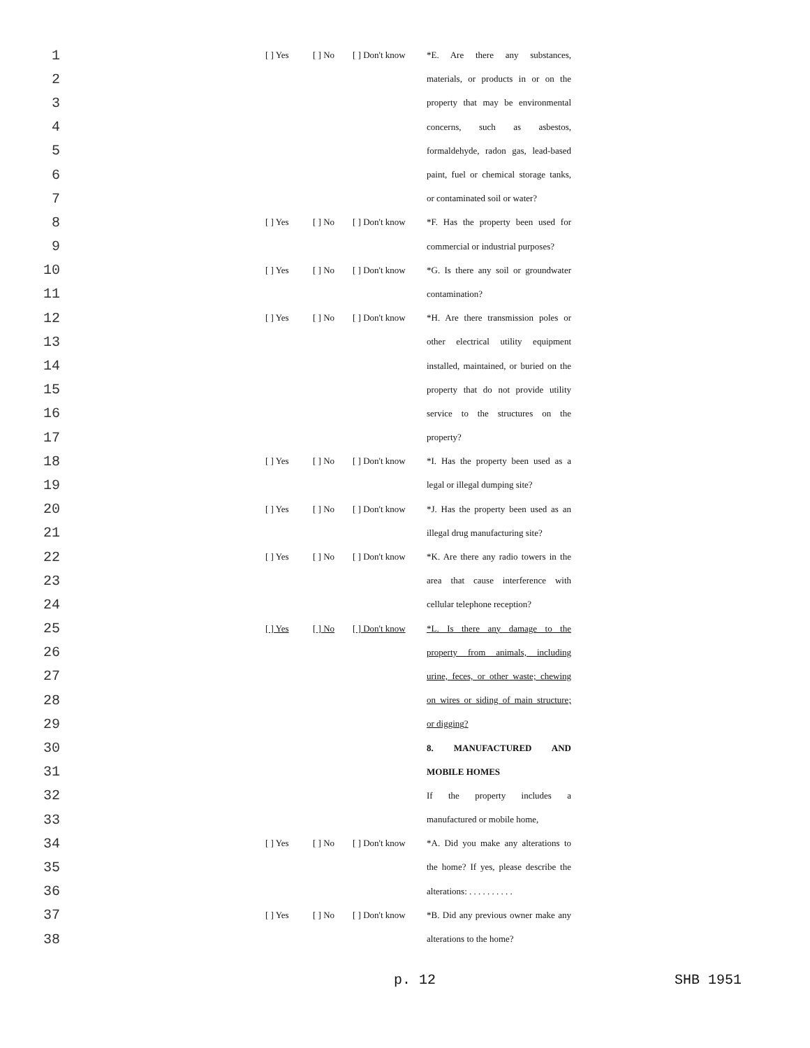1 [ ] Yes [ ] No [ ] Don't know *E. Are there any substances,
2 materials, or products in or on the
3 property that may be environmental
4 concerns, such as asbestos,
5 formaldehyde, radon gas, lead-based
6 paint, fuel or chemical storage tanks,
7 or contaminated soil or water?
8 [ ] Yes [ ] No [ ] Don't know *F. Has the property been used for
9 commercial or industrial purposes?
10 [ ] Yes [ ] No [ ] Don't know *G. Is there any soil or groundwater
11 contamination?
12 [ ] Yes [ ] No [ ] Don't know *H. Are there transmission poles or
13 other electrical utility equipment
14 installed, maintained, or buried on the
15 property that do not provide utility
16 service to the structures on the
17 property?
18 [ ] Yes [ ] No [ ] Don't know *I. Has the property been used as a
19 legal or illegal dumping site?
20 [ ] Yes [ ] No [ ] Don't know *J. Has the property been used as an
21 illegal drug manufacturing site?
22 [ ] Yes [ ] No [ ] Don't know *K. Are there any radio towers in the
23 area that cause interference with
24 cellular telephone reception?
25 [ ] Yes [ ] No [ ] Don't know *L. Is there any damage to the
26 property from animals, including
27 urine, feces, or other waste; chewing
28 on wires or siding of main structure;
29 or digging?
30 8. MANUFACTURED AND
31 MOBILE HOMES
32 If the property includes a
33 manufactured or mobile home,
34 [ ] Yes [ ] No [ ] Don't know *A. Did you make any alterations to
35 the home? If yes, please describe the
36 alterations: . . . . . . . . . .
37 [ ] Yes [ ] No [ ] Don't know *B. Did any previous owner make any
38 alterations to the home?
p. 12 SHB 1951